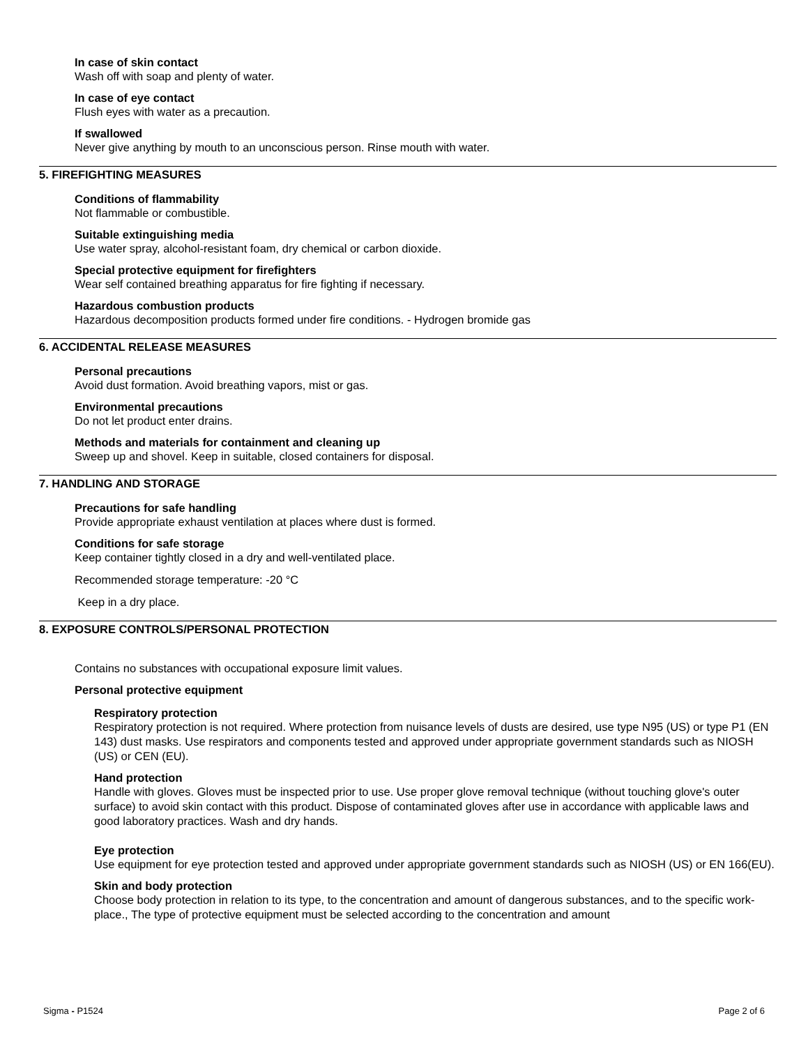In case of skin contact
Wash off with soap and plenty of water.
In case of eye contact
Flush eyes with water as a precaution.
If swallowed
Never give anything by mouth to an unconscious person. Rinse mouth with water.
5. FIREFIGHTING MEASURES
Conditions of flammability
Not flammable or combustible.
Suitable extinguishing media
Use water spray, alcohol-resistant foam, dry chemical or carbon dioxide.
Special protective equipment for firefighters
Wear self contained breathing apparatus for fire fighting if necessary.
Hazardous combustion products
Hazardous decomposition products formed under fire conditions. - Hydrogen bromide gas
6. ACCIDENTAL RELEASE MEASURES
Personal precautions
Avoid dust formation. Avoid breathing vapors, mist or gas.
Environmental precautions
Do not let product enter drains.
Methods and materials for containment and cleaning up
Sweep up and shovel. Keep in suitable, closed containers for disposal.
7. HANDLING AND STORAGE
Precautions for safe handling
Provide appropriate exhaust ventilation at places where dust is formed.
Conditions for safe storage
Keep container tightly closed in a dry and well-ventilated place.
Recommended storage temperature: -20 °C
Keep in a dry place.
8. EXPOSURE CONTROLS/PERSONAL PROTECTION
Contains no substances with occupational exposure limit values.
Personal protective equipment
Respiratory protection
Respiratory protection is not required. Where protection from nuisance levels of dusts are desired, use type N95 (US) or type P1 (EN 143) dust masks. Use respirators and components tested and approved under appropriate government standards such as NIOSH (US) or CEN (EU).
Hand protection
Handle with gloves. Gloves must be inspected prior to use. Use proper glove removal technique (without touching glove's outer surface) to avoid skin contact with this product. Dispose of contaminated gloves after use in accordance with applicable laws and good laboratory practices. Wash and dry hands.
Eye protection
Use equipment for eye protection tested and approved under appropriate government standards such as NIOSH (US) or EN 166(EU).
Skin and body protection
Choose body protection in relation to its type, to the concentration and amount of dangerous substances, and to the specific work-place., The type of protective equipment must be selected according to the concentration and amount
Sigma - P1524 Page 2 of 6